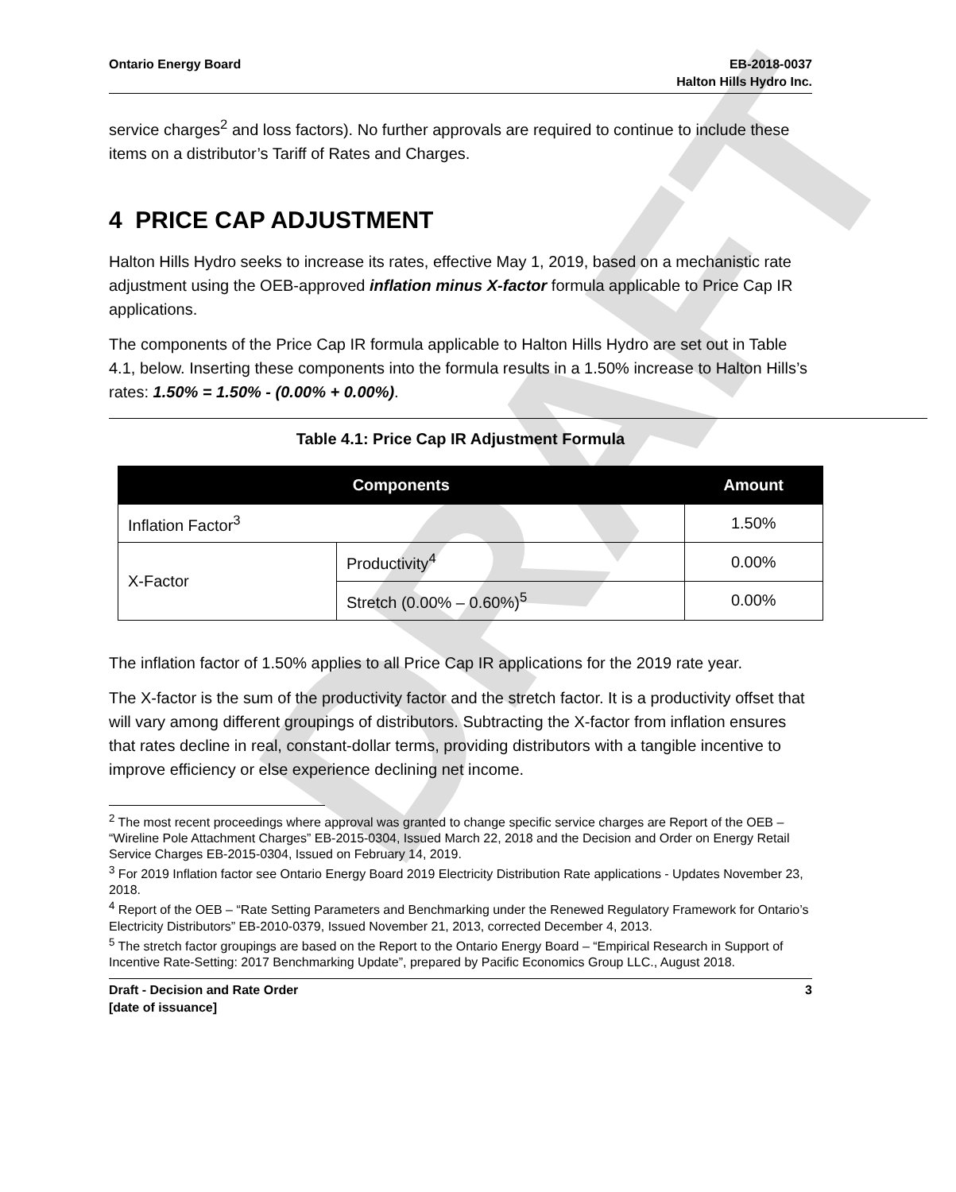DRAFT
Ontario Energy Board EB-2018-0037
Halton Hills Hydro Inc.
service charges<sup>2</sup> and loss factors). No further approvals are required to continue to include these items on a distributor’s Tariff of Rates and Charges.
4 PRICE CAP ADJUSTMENT
Halton Hills Hydro seeks to increase its rates, effective May 1, 2019, based on a mechanistic rate adjustment using the OEB-approved inflation minus X-factor formula applicable to Price Cap IR applications.
The components of the Price Cap IR formula applicable to Halton Hills Hydro are set out in Table 4.1, below. Inserting these components into the formula results in a 1.50% increase to Halton Hills’s rates: 1.50% = 1.50% - (0.00% + 0.00%).
Table 4.1: Price Cap IR Adjustment Formula
| Components | | Amount |
| --- | --- | --- |
| Inflation Factor<sup>3</sup> | | 1.50% |
| X-Factor | Productivity<sup>4</sup> | 0.00% |
| | Stretch (0.00% – 0.60%)<sup>5</sup> | 0.00% |
The inflation factor of 1.50% applies to all Price Cap IR applications for the 2019 rate year.
The X-factor is the sum of the productivity factor and the stretch factor. It is a productivity offset that will vary among different groupings of distributors. Subtracting the X-factor from inflation ensures that rates decline in real, constant-dollar terms, providing distributors with a tangible incentive to improve efficiency or else experience declining net income.
<sup>2</sup> The most recent proceedings where approval was granted to change specific service charges are Report of the OEB – “Wireline Pole Attachment Charges” EB-2015-0304, Issued March 22, 2018 and the Decision and Order on Energy Retail Service Charges EB-2015-0304, Issued on February 14, 2019.
<sup>3</sup> For 2019 Inflation factor see Ontario Energy Board 2019 Electricity Distribution Rate applications - Updates November 23, 2018.
<sup>4</sup> Report of the OEB – “Rate Setting Parameters and Benchmarking under the Renewed Regulatory Framework for Ontario’s Electricity Distributors” EB-2010-0379, Issued November 21, 2013, corrected December 4, 2013.
<sup>5</sup> The stretch factor groupings are based on the Report to the Ontario Energy Board – “Empirical Research in Support of Incentive Rate-Setting: 2017 Benchmarking Update”, prepared by Pacific Economics Group LLC., August 2018.
Draft - Decision and Rate Order
[date of issuance]
3